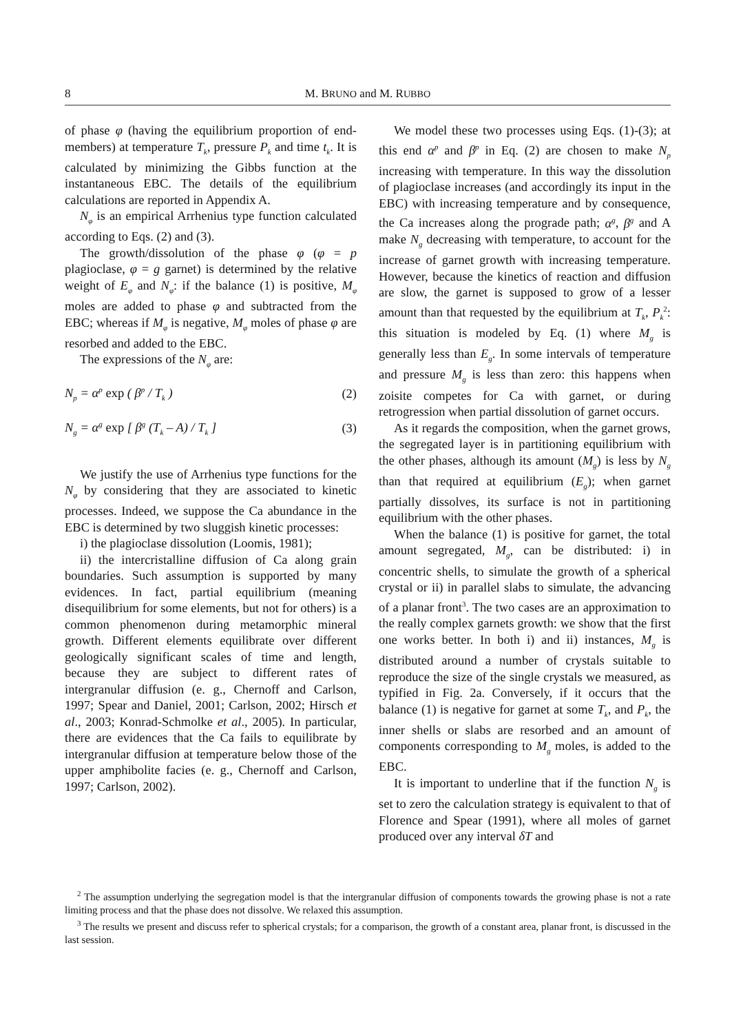8 M. BRUNO and M. RUBBO
of phase φ (having the equilibrium proportion of end-members) at temperature T<sub>k</sub>, pressure P<sub>k</sub> and time t<sub>k</sub>. It is calculated by minimizing the Gibbs function at the instantaneous EBC. The details of the equilibrium calculations are reported in Appendix A.
N<sub>φ</sub> is an empirical Arrhenius type function calculated according to Eqs. (2) and (3).
The growth/dissolution of the phase φ (φ = p plagioclase, φ = g garnet) is determined by the relative weight of E<sub>φ</sub> and N<sub>φ</sub>: if the balance (1) is positive, M<sub>φ</sub> moles are added to phase φ and subtracted from the EBC; whereas if M<sub>φ</sub> is negative, M<sub>φ</sub> moles of phase φ are resorbed and added to the EBC.
The expressions of the N<sub>φ</sub> are:
N<sub>p</sub> = α<sup>p</sup> exp ( β<sup>p</sup> / T<sub>k</sub> ) (2)
N<sub>g</sub> = α<sup>g</sup> exp [ β<sup>g</sup> (T<sub>k</sub> – A) / T<sub>k</sub> ] (3)
We justify the use of Arrhenius type functions for the N<sub>φ</sub> by considering that they are associated to kinetic processes. Indeed, we suppose the Ca abundance in the EBC is determined by two sluggish kinetic processes:
i) the plagioclase dissolution (Loomis, 1981);
ii) the intercristalline diffusion of Ca along grain boundaries. Such assumption is supported by many evidences. In fact, partial equilibrium (meaning disequilibrium for some elements, but not for others) is a common phenomenon during metamorphic mineral growth. Different elements equilibrate over different geologically significant scales of time and length, because they are subject to different rates of intergranular diffusion (e. g., Chernoff and Carlson, 1997; Spear and Daniel, 2001; Carlson, 2002; Hirsch et al., 2003; Konrad-Schmolke et al., 2005). In particular, there are evidences that the Ca fails to equilibrate by intergranular diffusion at temperature below those of the upper amphibolite facies (e. g., Chernoff and Carlson, 1997; Carlson, 2002).
We model these two processes using Eqs. (1)-(3); at this end α<sup>p</sup> and β<sup>p</sup> in Eq. (2) are chosen to make N<sub>p</sub> increasing with temperature. In this way the dissolution of plagioclase increases (and accordingly its input in the EBC) with increasing temperature and by consequence, the Ca increases along the prograde path; α<sup>g</sup>, β<sup>g</sup> and A make N<sub>g</sub> decreasing with temperature, to account for the increase of garnet growth with increasing temperature. However, because the kinetics of reaction and diffusion are slow, the garnet is supposed to grow of a lesser amount than that requested by the equilibrium at T<sub>k</sub>, P<sub>k</sub><sup>2</sup>: this situation is modeled by Eq. (1) where M<sub>g</sub> is generally less than E<sub>g</sub>. In some intervals of temperature and pressure M<sub>g</sub> is less than zero: this happens when zoisite competes for Ca with garnet, or during retrogression when partial dissolution of garnet occurs.
As it regards the composition, when the garnet grows, the segregated layer is in partitioning equilibrium with the other phases, although its amount (M<sub>g</sub>) is less by N<sub>g</sub> than that required at equilibrium (E<sub>g</sub>); when garnet partially dissolves, its surface is not in partitioning equilibrium with the other phases.
When the balance (1) is positive for garnet, the total amount segregated, M<sub>g</sub>, can be distributed: i) in concentric shells, to simulate the growth of a spherical crystal or ii) in parallel slabs to simulate, the advancing of a planar front<sup>3</sup>. The two cases are an approximation to the really complex garnets growth: we show that the first one works better. In both i) and ii) instances, M<sub>g</sub> is distributed around a number of crystals suitable to reproduce the size of the single crystals we measured, as typified in Fig. 2a. Conversely, if it occurs that the balance (1) is negative for garnet at some T<sub>k</sub>, and P<sub>k</sub>, the inner shells or slabs are resorbed and an amount of components corresponding to M<sub>g</sub> moles, is added to the EBC.
It is important to underline that if the function N<sub>g</sub> is set to zero the calculation strategy is equivalent to that of Florence and Spear (1991), where all moles of garnet produced over any interval δT and
<sup>2</sup> The assumption underlying the segregation model is that the intergranular diffusion of components towards the growing phase is not a rate limiting process and that the phase does not dissolve. We relaxed this assumption.
<sup>3</sup> The results we present and discuss refer to spherical crystals; for a comparison, the growth of a constant area, planar front, is discussed in the last session.